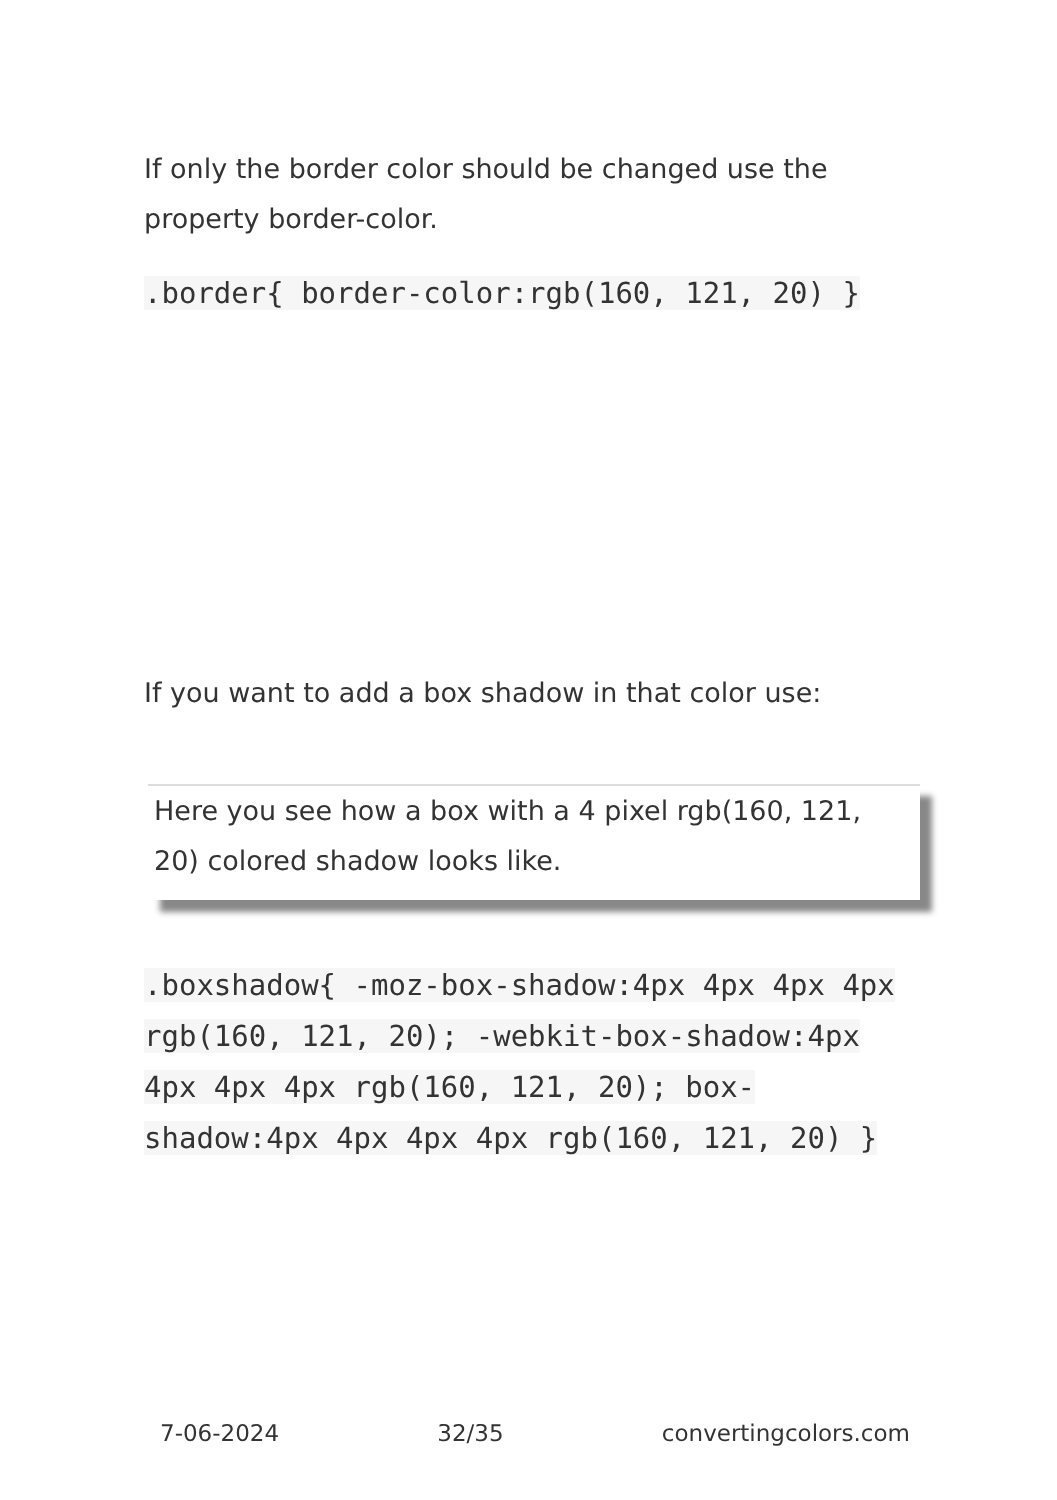If only the border color should be changed use the property border-color.
.border{ border-color:rgb(160, 121, 20) }
If you want to add a box shadow in that color use:
Here you see how a box with a 4 pixel rgb(160, 121, 20) colored shadow looks like.
.boxshadow{ -moz-box-shadow:4px 4px 4px 4px rgb(160, 121, 20); -webkit-box-shadow:4px 4px 4px 4px rgb(160, 121, 20); box-shadow:4px 4px 4px 4px rgb(160, 121, 20) }
7-06-2024 32/35 convertingcolors.com